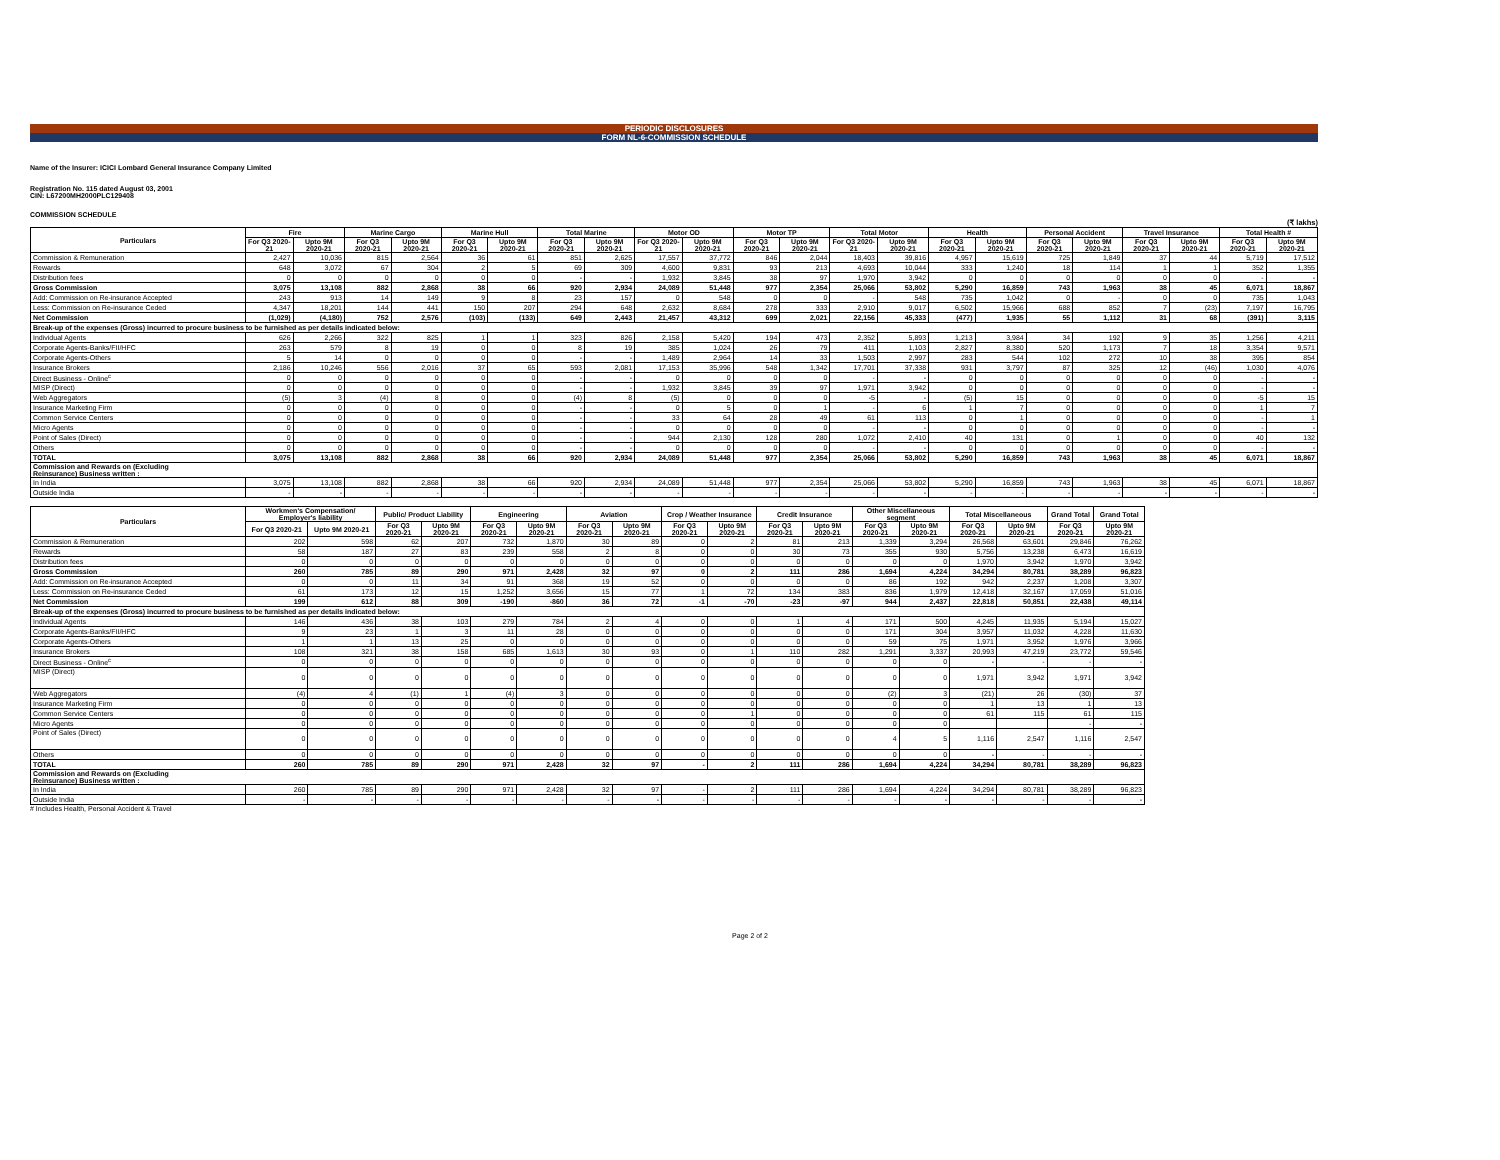PERIODIC DISCLOSURES
FORM NL-6-COMMISSION SCHEDULE
Name of the Insurer: ICICI Lombard General Insurance Company Limited
Registration No. 115 dated August 03, 2001
CIN: L67200MH2000PLC129408
COMMISSION SCHEDULE
(₹ lakhs)
| Particulars | Fire | | Marine Cargo | | Marine Hull | | Total Marine | | Motor OD | | Motor TP | | Total Motor | | Health | | Personal Accident | | Travel Insurance | | Total Health # | |
| --- | --- | --- | --- | --- | --- | --- | --- | --- | --- | --- | --- | --- | --- | --- | --- | --- | --- | --- | --- | --- | --- | --- |
| | For Q3 2020-21 | Upto 9M 2020-21 | For Q3 2020-21 | Upto 9M 2020-21 | For Q3 2020-21 | Upto 9M 2020-21 | For Q3 2020-21 | Upto 9M 2020-21 | For Q3 2020-21 | Upto 9M 2020-21 | For Q3 2020-21 | Upto 9M 2020-21 | For Q3 2020-21 | Upto 9M 2020-21 | For Q3 2020-21 | Upto 9M 2020-21 | For Q3 2020-21 | Upto 9M 2020-21 | For Q3 2020-21 | Upto 9M 2020-21 | For Q3 2020-21 | Upto 9M 2020-21 |
| Commission & Remuneration | 2,427 | 10,036 | 815 | 2,564 | 36 | 61 | 851 | 2,625 | 17,557 | 37,772 | 846 | 2,044 | 18,403 | 39,816 | 4,957 | 15,619 | 725 | 1,849 | 37 | 44 | 5,719 | 17,512 |
| Rewards | 648 | 3,072 | 67 | 304 | 2 | 5 | 69 | 309 | 4,600 | 9,831 | 93 | 213 | 4,693 | 10,044 | 333 | 1,240 | 18 | 114 | 1 | 1 | 352 | 1,355 |
| Distribution fees | 0 | 0 | 0 | 0 | 0 | 0 | - | - | 1,932 | 3,845 | 38 | 97 | 1,970 | 3,942 | 0 | 0 | 0 | 0 | 0 | 0 | - | - |
| Gross Commission | 3,075 | 13,108 | 882 | 2,868 | 38 | 66 | 920 | 2,934 | 24,089 | 51,448 | 977 | 2,354 | 25,066 | 53,802 | 5,290 | 16,859 | 743 | 1,963 | 38 | 45 | 6,071 | 18,867 |
| Add: Commission on Re-insurance Accepted | 243 | 913 | 14 | 149 | 9 | 8 | 23 | 157 | 0 | 548 | 0 | 0 | - | 548 | 735 | 1,042 | 0 | - | 0 | 0 | 735 | 1,043 |
| Less: Commission on Re-insurance Ceded | 4,347 | 18,201 | 144 | 441 | 150 | 207 | 294 | 648 | 2,632 | 8,684 | 278 | 333 | 2,910 | 9,017 | 6,502 | 15,966 | 688 | 852 | 7 | (23) | 7,197 | 16,795 |
| Net Commission | (1,029) | (4,180) | 752 | 2,576 | (103) | (133) | 649 | 2,443 | 21,457 | 43,312 | 699 | 2,021 | 22,156 | 45,333 | (477) | 1,935 | 55 | 1,112 | 31 | 68 | (391) | 3,115 |
| Break-up of the expenses (Gross) incurred to procure business to be furnished as per details indicated below: | | | | | | | | | | | | | | | | | | | | | | |
| Individual Agents | 626 | 2,266 | 322 | 825 | 1 | 1 | 323 | 826 | 2,158 | 5,420 | 194 | 473 | 2,352 | 5,893 | 1,213 | 3,984 | 34 | 192 | 9 | 35 | 1,256 | 4,211 |
| Corporate Agents-Banks/FII/HFC | 263 | 579 | 8 | 19 | 0 | 0 | 8 | 19 | 385 | 1,024 | 26 | 79 | 411 | 1,103 | 2,827 | 8,380 | 520 | 1,173 | 7 | 18 | 3,354 | 9,571 |
| Corporate Agents-Others | 5 | 14 | 0 | 0 | 0 | 0 | - | - | 1,489 | 2,964 | 14 | 33 | 1,503 | 2,997 | 283 | 544 | 102 | 272 | 10 | 38 | 395 | 854 |
| Insurance Brokers | 2,186 | 10,246 | 556 | 2,016 | 37 | 65 | 593 | 2,081 | 17,153 | 35,996 | 548 | 1,342 | 17,701 | 37,338 | 931 | 3,797 | 87 | 325 | 12 | (46) | 1,030 | 4,076 |
| Direct Business - Online<sup>c</sup> | 0 | 0 | 0 | 0 | 0 | 0 | - | - | 0 | 0 | 0 | 0 | - | - | 0 | 0 | 0 | 0 | 0 | 0 | - | - |
| MISP (Direct) | 0 | 0 | 0 | 0 | 0 | 0 | - | - | 1,932 | 3,845 | 39 | 97 | 1,971 | 3,942 | 0 | 0 | 0 | 0 | 0 | 0 | - | - |
| Web Aggregators | (5) | 3 | (4) | 8 | 0 | 0 | (4) | 8 | (5) | 0 | 0 | 0 | -5 | - | (5) | 15 | 0 | 0 | 0 | 0 | -5 | 15 |
| Insurance Marketing Firm | 0 | 0 | 0 | 0 | 0 | 0 | - | - | 0 | 5 | 0 | 1 | - | 6 | 1 | 7 | 0 | 0 | 0 | 0 | 1 | 7 |
| Common Service Centers | 0 | 0 | 0 | 0 | 0 | 0 | - | - | 33 | 64 | 28 | 49 | 61 | 113 | 0 | 1 | 0 | 0 | 0 | 0 | - | 1 |
| Micro Agents | 0 | 0 | 0 | 0 | 0 | 0 | - | - | 0 | 0 | 0 | 0 | - | - | 0 | 0 | 0 | 0 | 0 | 0 | - | - |
| Point of Sales (Direct) | 0 | 0 | 0 | 0 | 0 | 0 | - | - | 944 | 2,130 | 128 | 280 | 1,072 | 2,410 | 40 | 131 | 0 | 1 | 0 | 0 | 40 | 132 |
| Others | 0 | 0 | 0 | 0 | 0 | 0 | - | - | 0 | 0 | 0 | 0 | - | - | 0 | 0 | 0 | 0 | 0 | 0 | - | - |
| TOTAL | 3,075 | 13,108 | 882 | 2,868 | 38 | 66 | 920 | 2,934 | 24,089 | 51,448 | 977 | 2,354 | 25,066 | 53,802 | 5,290 | 16,859 | 743 | 1,963 | 38 | 45 | 6,071 | 18,867 |
| Commission and Rewards on (Excluding Reinsurance) Business written : | | | | | | | | | | | | | | | | | | | | | | |
| In India | 3,075 | 13,108 | 882 | 2,868 | 38 | 66 | 920 | 2,934 | 24,089 | 51,448 | 977 | 2,354 | 25,066 | 53,802 | 5,290 | 16,859 | 743 | 1,963 | 38 | 45 | 6,071 | 18,867 |
| Outside India | - | - | - | - | - | - | - | - | - | - | - | - | - | - | - | - | - | - | - | - | - | - |
| Particulars | Workmen's Compensation/ Employer's liability | | Public/ Product Liability | | Engineering | | Aviation | | Crop / Weather Insurance | | Credit Insurance | | Other Miscellaneous segment | | Total Miscellaneous | | Grand Total | Grand Total |
| --- | --- | --- | --- | --- | --- | --- | --- | --- | --- | --- | --- | --- | --- | --- | --- | --- | --- | --- |
| | For Q3 2020-21 | Upto 9M 2020-21 | For Q3 2020-21 | Upto 9M 2020-21 | For Q3 2020-21 | Upto 9M 2020-21 | For Q3 2020-21 | Upto 9M 2020-21 | For Q3 2020-21 | Upto 9M 2020-21 | For Q3 2020-21 | Upto 9M 2020-21 | For Q3 2020-21 | Upto 9M 2020-21 | For Q3 2020-21 | Upto 9M 2020-21 | For Q3 2020-21 | Upto 9M 2020-21 |
| Commission & Remuneration | 202 | 598 | 62 | 207 | 732 | 1,870 | 30 | 89 | 0 | 2 | 81 | 213 | 1,339 | 3,294 | 26,568 | 63,601 | 29,846 | 76,262 |
| Rewards | 58 | 187 | 27 | 83 | 239 | 558 | 2 | 8 | 0 | 0 | 30 | 73 | 355 | 930 | 5,756 | 13,238 | 6,473 | 16,619 |
| Distribution fees | 0 | 0 | 0 | 0 | 0 | 0 | 0 | 0 | 0 | 0 | 0 | 0 | 0 | 0 | 1,970 | 3,942 | 1,970 | 3,942 |
| Gross Commission | 260 | 785 | 89 | 290 | 971 | 2,428 | 32 | 97 | 0 | 2 | 111 | 286 | 1,694 | 4,224 | 34,294 | 80,781 | 38,289 | 96,823 |
| Add: Commission on Re-insurance Accepted | 0 | 0 | 11 | 34 | 91 | 368 | 19 | 52 | 0 | 0 | 0 | 0 | 86 | 192 | 942 | 2,237 | 1,208 | 3,307 |
| Less: Commission on Re-insurance Ceded | 61 | 173 | 12 | 15 | 1,252 | 3,656 | 15 | 77 | 1 | 72 | 134 | 383 | 836 | 1,979 | 12,418 | 32,167 | 17,059 | 51,016 |
| Net Commission | 199 | 612 | 88 | 309 | -190 | -860 | 36 | 72 | -1 | -70 | -23 | -97 | 944 | 2,437 | 22,818 | 50,851 | 22,438 | 49,114 |
| Break-up of the expenses (Gross) incurred to procure business to be furnished as per details indicated below: | | | | | | | | | | | | | | | | | | |
| Individual Agents | 146 | 436 | 38 | 103 | 279 | 784 | 2 | 4 | 0 | 0 | 1 | 4 | 171 | 500 | 4,245 | 11,935 | 5,194 | 15,027 |
| Corporate Agents-Banks/FII/HFC | 9 | 23 | 1 | 3 | 11 | 28 | 0 | 0 | 0 | 0 | 0 | 0 | 171 | 304 | 3,957 | 11,032 | 4,228 | 11,630 |
| Corporate Agents-Others | 1 | 1 | 13 | 25 | 0 | 0 | 0 | 0 | 0 | 0 | 0 | 0 | 59 | 75 | 1,971 | 3,952 | 1,976 | 3,966 |
| Insurance Brokers | 108 | 321 | 38 | 158 | 685 | 1,613 | 30 | 93 | 0 | 1 | 110 | 282 | 1,291 | 3,337 | 20,993 | 47,219 | 23,772 | 59,546 |
| Direct Business - Online<sup>c</sup> | 0 | 0 | 0 | 0 | 0 | 0 | 0 | 0 | 0 | 0 | 0 | 0 | 0 | 0 | - | - | - | - |
| MISP (Direct) | 0 | 0 | 0 | 0 | 0 | 0 | 0 | 0 | 0 | 0 | 0 | 0 | 0 | 0 | 1,971 | 3,942 | 1,971 | 3,942 |
| Web Aggregators | (4) | 4 | (1) | 1 | (4) | 3 | 0 | 0 | 0 | 0 | 0 | 0 | (2) | 3 | (21) | 26 | (30) | 37 |
| Insurance Marketing Firm | 0 | 0 | 0 | 0 | 0 | 0 | 0 | 0 | 0 | 0 | 0 | 0 | 0 | 0 | 1 | 13 | 1 | 13 |
| Common Service Centers | 0 | 0 | 0 | 0 | 0 | 0 | 0 | 0 | 0 | 1 | 0 | 0 | 0 | 0 | 61 | 115 | 61 | 115 |
| Micro Agents | 0 | 0 | 0 | 0 | 0 | 0 | 0 | 0 | 0 | 0 | 0 | 0 | 0 | 0 | | | - | - |
| Point of Sales (Direct) | 0 | 0 | 0 | 0 | 0 | 0 | 0 | 0 | 0 | 0 | 0 | 0 | 4 | 5 | 1,116 | 2,547 | 1,116 | 2,547 |
| Others | 0 | 0 | 0 | 0 | 0 | 0 | 0 | 0 | 0 | 0 | 0 | 0 | 0 | 0 | - | - | - | - |
| TOTAL | 260 | 785 | 89 | 290 | 971 | 2,428 | 32 | 97 | - | 2 | 111 | 286 | 1,694 | 4,224 | 34,294 | 80,781 | 38,289 | 96,823 |
| Commission and Rewards on (Excluding Reinsurance) Business written : | | | | | | | | | | | | | | | | | | |
| In India | 260 | 785 | 89 | 290 | 971 | 2,428 | 32 | 97 | - | 2 | 111 | 286 | 1,694 | 4,224 | 34,294 | 80,781 | 38,289 | 96,823 |
| Outside India | - | - | - | - | - | - | - | - | - | - | - | - | - | - | - | - | - | - |
# Includes Health, Personal Accident & Travel
Page 2 of 2